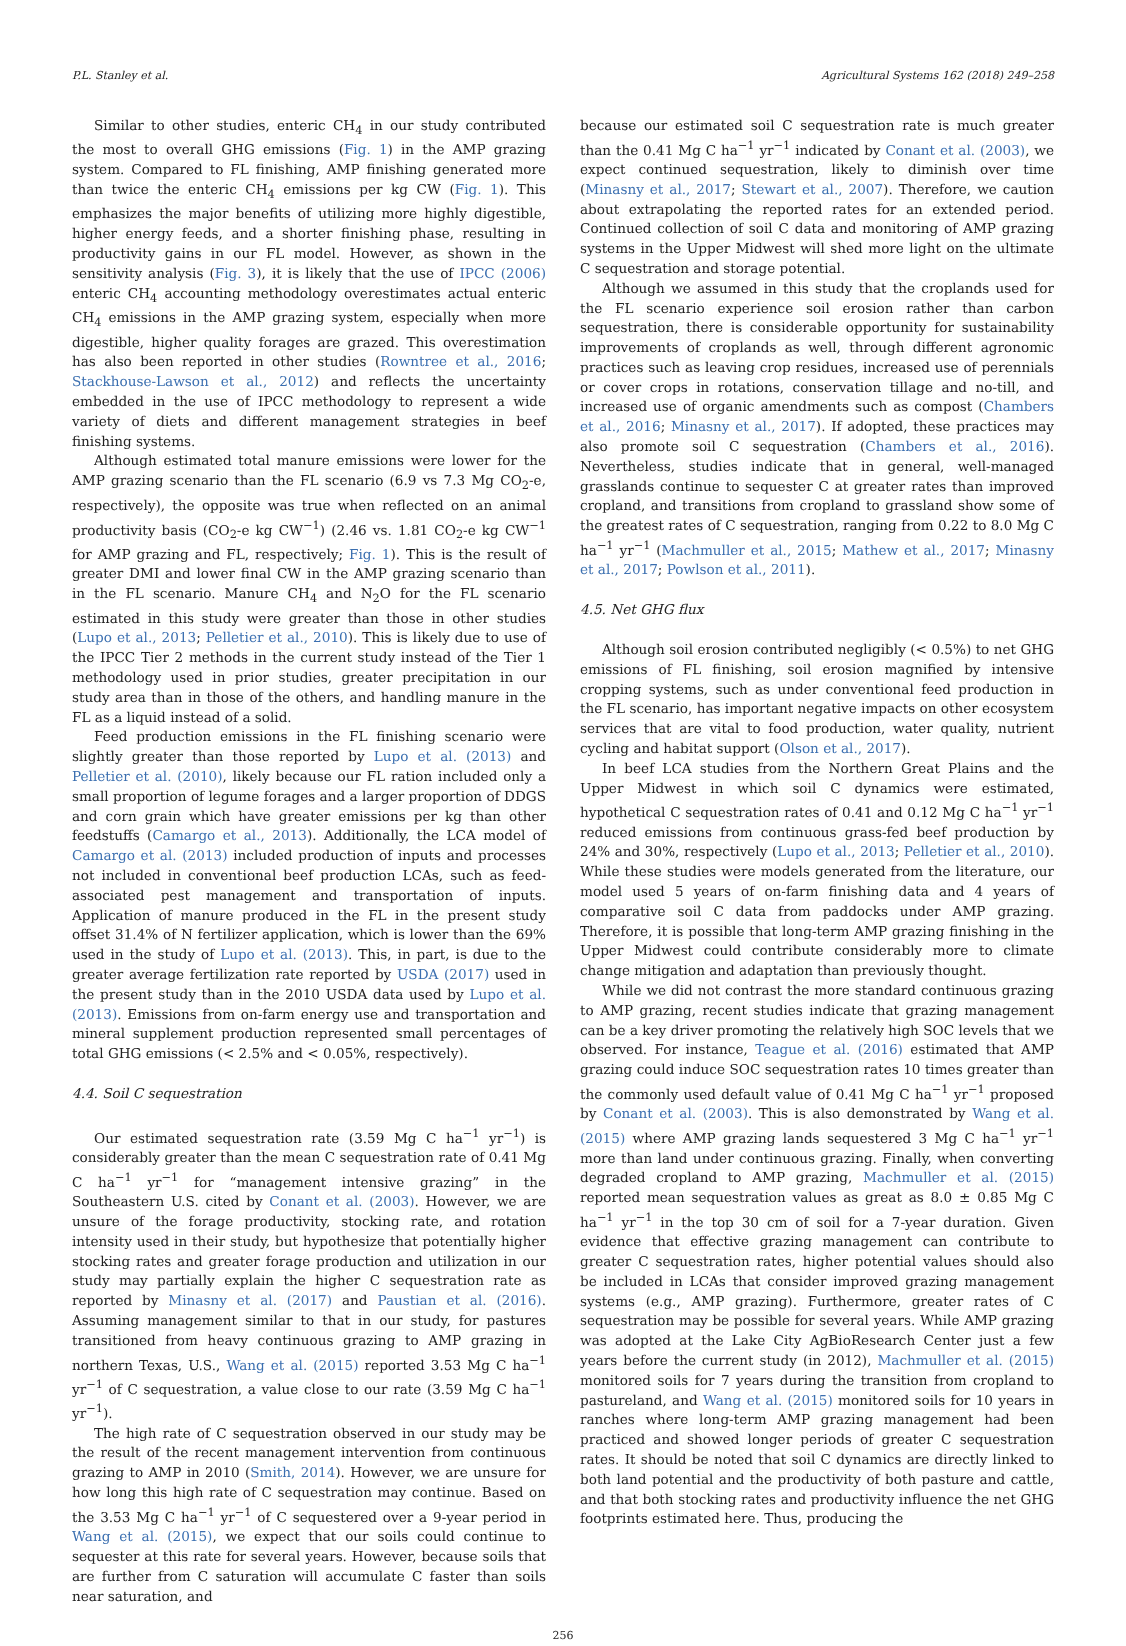P.L. Stanley et al. Agricultural Systems 162 (2018) 249–258
Similar to other studies, enteric CH<sub>4</sub> in our study contributed the most to overall GHG emissions (Fig. 1) in the AMP grazing system. Compared to FL finishing, AMP finishing generated more than twice the enteric CH<sub>4</sub> emissions per kg CW (Fig. 1). This emphasizes the major benefits of utilizing more highly digestible, higher energy feeds, and a shorter finishing phase, resulting in productivity gains in our FL model. However, as shown in the sensitivity analysis (Fig. 3), it is likely that the use of IPCC (2006) enteric CH<sub>4</sub> accounting methodology overestimates actual enteric CH<sub>4</sub> emissions in the AMP grazing system, especially when more digestible, higher quality forages are grazed. This overestimation has also been reported in other studies (Rowntree et al., 2016; Stackhouse-Lawson et al., 2012) and reflects the uncertainty embedded in the use of IPCC methodology to represent a wide variety of diets and different management strategies in beef finishing systems.
Although estimated total manure emissions were lower for the AMP grazing scenario than the FL scenario (6.9 vs 7.3 Mg CO<sub>2</sub>-e, respectively), the opposite was true when reflected on an animal productivity basis (CO<sub>2</sub>-e kg CW<sup>−1</sup>) (2.46 vs. 1.81 CO<sub>2</sub>-e kg CW<sup>−1</sup> for AMP grazing and FL, respectively; Fig. 1). This is the result of greater DMI and lower final CW in the AMP grazing scenario than in the FL scenario. Manure CH<sub>4</sub> and N<sub>2</sub>O for the FL scenario estimated in this study were greater than those in other studies (Lupo et al., 2013; Pelletier et al., 2010). This is likely due to use of the IPCC Tier 2 methods in the current study instead of the Tier 1 methodology used in prior studies, greater precipitation in our study area than in those of the others, and handling manure in the FL as a liquid instead of a solid.
Feed production emissions in the FL finishing scenario were slightly greater than those reported by Lupo et al. (2013) and Pelletier et al. (2010), likely because our FL ration included only a small proportion of legume forages and a larger proportion of DDGS and corn grain which have greater emissions per kg than other feedstuffs (Camargo et al., 2013). Additionally, the LCA model of Camargo et al. (2013) included production of inputs and processes not included in conventional beef production LCAs, such as feed-associated pest management and transportation of inputs. Application of manure produced in the FL in the present study offset 31.4% of N fertilizer application, which is lower than the 69% used in the study of Lupo et al. (2013). This, in part, is due to the greater average fertilization rate reported by USDA (2017) used in the present study than in the 2010 USDA data used by Lupo et al. (2013). Emissions from on-farm energy use and transportation and mineral supplement production represented small percentages of total GHG emissions (< 2.5% and < 0.05%, respectively).
4.4. Soil C sequestration
Our estimated sequestration rate (3.59 Mg C ha<sup>−1</sup> yr<sup>−1</sup>) is considerably greater than the mean C sequestration rate of 0.41 Mg C ha<sup>−1</sup> yr<sup>−1</sup> for “management intensive grazing” in the Southeastern U.S. cited by Conant et al. (2003). However, we are unsure of the forage productivity, stocking rate, and rotation intensity used in their study, but hypothesize that potentially higher stocking rates and greater forage production and utilization in our study may partially explain the higher C sequestration rate as reported by Minasny et al. (2017) and Paustian et al. (2016). Assuming management similar to that in our study, for pastures transitioned from heavy continuous grazing to AMP grazing in northern Texas, U.S., Wang et al. (2015) reported 3.53 Mg C ha<sup>−1</sup> yr<sup>−1</sup> of C sequestration, a value close to our rate (3.59 Mg C ha<sup>−1</sup> yr<sup>−1</sup>).
The high rate of C sequestration observed in our study may be the result of the recent management intervention from continuous grazing to AMP in 2010 (Smith, 2014). However, we are unsure for how long this high rate of C sequestration may continue. Based on the 3.53 Mg C ha<sup>−1</sup> yr<sup>−1</sup> of C sequestered over a 9-year period in Wang et al. (2015), we expect that our soils could continue to sequester at this rate for several years. However, because soils that are further from C saturation will accumulate C faster than soils near saturation, and
because our estimated soil C sequestration rate is much greater than the 0.41 Mg C ha<sup>−1</sup> yr<sup>−1</sup> indicated by Conant et al. (2003), we expect continued sequestration, likely to diminish over time (Minasny et al., 2017; Stewart et al., 2007). Therefore, we caution about extrapolating the reported rates for an extended period. Continued collection of soil C data and monitoring of AMP grazing systems in the Upper Midwest will shed more light on the ultimate C sequestration and storage potential.
Although we assumed in this study that the croplands used for the FL scenario experience soil erosion rather than carbon sequestration, there is considerable opportunity for sustainability improvements of croplands as well, through different agronomic practices such as leaving crop residues, increased use of perennials or cover crops in rotations, conservation tillage and no-till, and increased use of organic amendments such as compost (Chambers et al., 2016; Minasny et al., 2017). If adopted, these practices may also promote soil C sequestration (Chambers et al., 2016). Nevertheless, studies indicate that in general, well-managed grasslands continue to sequester C at greater rates than improved cropland, and transitions from cropland to grassland show some of the greatest rates of C sequestration, ranging from 0.22 to 8.0 Mg C ha<sup>−1</sup> yr<sup>−1</sup> (Machmuller et al., 2015; Mathew et al., 2017; Minasny et al., 2017; Powlson et al., 2011).
4.5. Net GHG flux
Although soil erosion contributed negligibly (< 0.5%) to net GHG emissions of FL finishing, soil erosion magnified by intensive cropping systems, such as under conventional feed production in the FL scenario, has important negative impacts on other ecosystem services that are vital to food production, water quality, nutrient cycling and habitat support (Olson et al., 2017).
In beef LCA studies from the Northern Great Plains and the Upper Midwest in which soil C dynamics were estimated, hypothetical C sequestration rates of 0.41 and 0.12 Mg C ha<sup>−1</sup> yr<sup>−1</sup> reduced emissions from continuous grass-fed beef production by 24% and 30%, respectively (Lupo et al., 2013; Pelletier et al., 2010). While these studies were models generated from the literature, our model used 5 years of on-farm finishing data and 4 years of comparative soil C data from paddocks under AMP grazing. Therefore, it is possible that long-term AMP grazing finishing in the Upper Midwest could contribute considerably more to climate change mitigation and adaptation than previously thought.
While we did not contrast the more standard continuous grazing to AMP grazing, recent studies indicate that grazing management can be a key driver promoting the relatively high SOC levels that we observed. For instance, Teague et al. (2016) estimated that AMP grazing could induce SOC sequestration rates 10 times greater than the commonly used default value of 0.41 Mg C ha<sup>−1</sup> yr<sup>−1</sup> proposed by Conant et al. (2003). This is also demonstrated by Wang et al. (2015) where AMP grazing lands sequestered 3 Mg C ha<sup>−1</sup> yr<sup>−1</sup> more than land under continuous grazing. Finally, when converting degraded cropland to AMP grazing, Machmuller et al. (2015) reported mean sequestration values as great as 8.0 ± 0.85 Mg C ha<sup>−1</sup> yr<sup>−1</sup> in the top 30 cm of soil for a 7-year duration. Given evidence that effective grazing management can contribute to greater C sequestration rates, higher potential values should also be included in LCAs that consider improved grazing management systems (e.g., AMP grazing). Furthermore, greater rates of C sequestration may be possible for several years. While AMP grazing was adopted at the Lake City AgBioResearch Center just a few years before the current study (in 2012), Machmuller et al. (2015) monitored soils for 7 years during the transition from cropland to pastureland, and Wang et al. (2015) monitored soils for 10 years in ranches where long-term AMP grazing management had been practiced and showed longer periods of greater C sequestration rates. It should be noted that soil C dynamics are directly linked to both land potential and the productivity of both pasture and cattle, and that both stocking rates and productivity influence the net GHG footprints estimated here. Thus, producing the
256